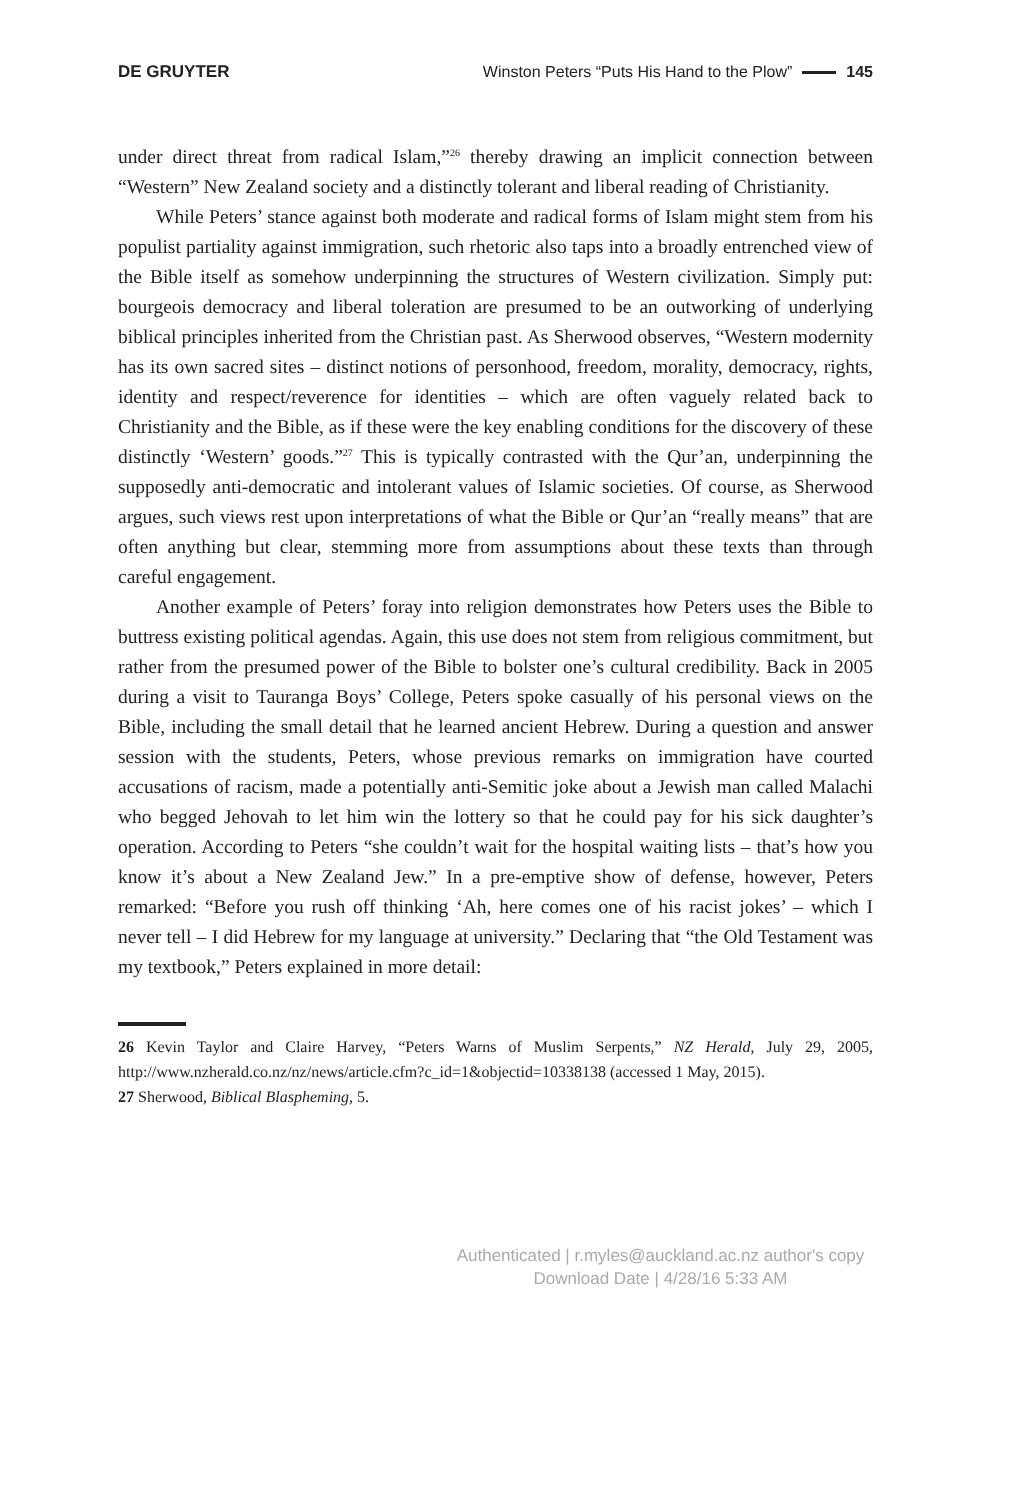DE GRUYTER Winston Peters “Puts His Hand to the Plow” 145
under direct threat from radical Islam,”<sup>26</sup> thereby drawing an implicit connection between “Western” New Zealand society and a distinctly tolerant and liberal reading of Christianity.
While Peters’ stance against both moderate and radical forms of Islam might stem from his populist partiality against immigration, such rhetoric also taps into a broadly entrenched view of the Bible itself as somehow underpinning the structures of Western civilization. Simply put: bourgeois democracy and liberal toleration are presumed to be an outworking of underlying biblical principles inherited from the Christian past. As Sherwood observes, “Western modernity has its own sacred sites – distinct notions of personhood, freedom, morality, democracy, rights, identity and respect/reverence for identities – which are often vaguely related back to Christianity and the Bible, as if these were the key enabling conditions for the discovery of these distinctly ‘Western’ goods.”<sup>27</sup> This is typically contrasted with the Qur’an, underpinning the supposedly anti-democratic and intolerant values of Islamic societies. Of course, as Sherwood argues, such views rest upon interpretations of what the Bible or Qur’an “really means” that are often anything but clear, stemming more from assumptions about these texts than through careful engagement.
Another example of Peters’ foray into religion demonstrates how Peters uses the Bible to buttress existing political agendas. Again, this use does not stem from religious commitment, but rather from the presumed power of the Bible to bolster one’s cultural credibility. Back in 2005 during a visit to Tauranga Boys’ College, Peters spoke casually of his personal views on the Bible, including the small detail that he learned ancient Hebrew. During a question and answer session with the students, Peters, whose previous remarks on immigration have courted accusations of racism, made a potentially anti-Semitic joke about a Jewish man called Malachi who begged Jehovah to let him win the lottery so that he could pay for his sick daughter’s operation. According to Peters “she couldn’t wait for the hospital waiting lists – that’s how you know it’s about a New Zealand Jew.” In a pre-emptive show of defense, however, Peters remarked: “Before you rush off thinking ‘Ah, here comes one of his racist jokes’ – which I never tell – I did Hebrew for my language at university.” Declaring that “the Old Testament was my textbook,” Peters explained in more detail:
26 Kevin Taylor and Claire Harvey, “Peters Warns of Muslim Serpents,” NZ Herald, July 29, 2005, http://www.nzherald.co.nz/nz/news/article.cfm?c_id=1&objectid=10338138 (accessed 1 May, 2015).
27 Sherwood, Biblical Blaspheming, 5.
Authenticated | r.myles@auckland.ac.nz author's copy
Download Date | 4/28/16 5:33 AM